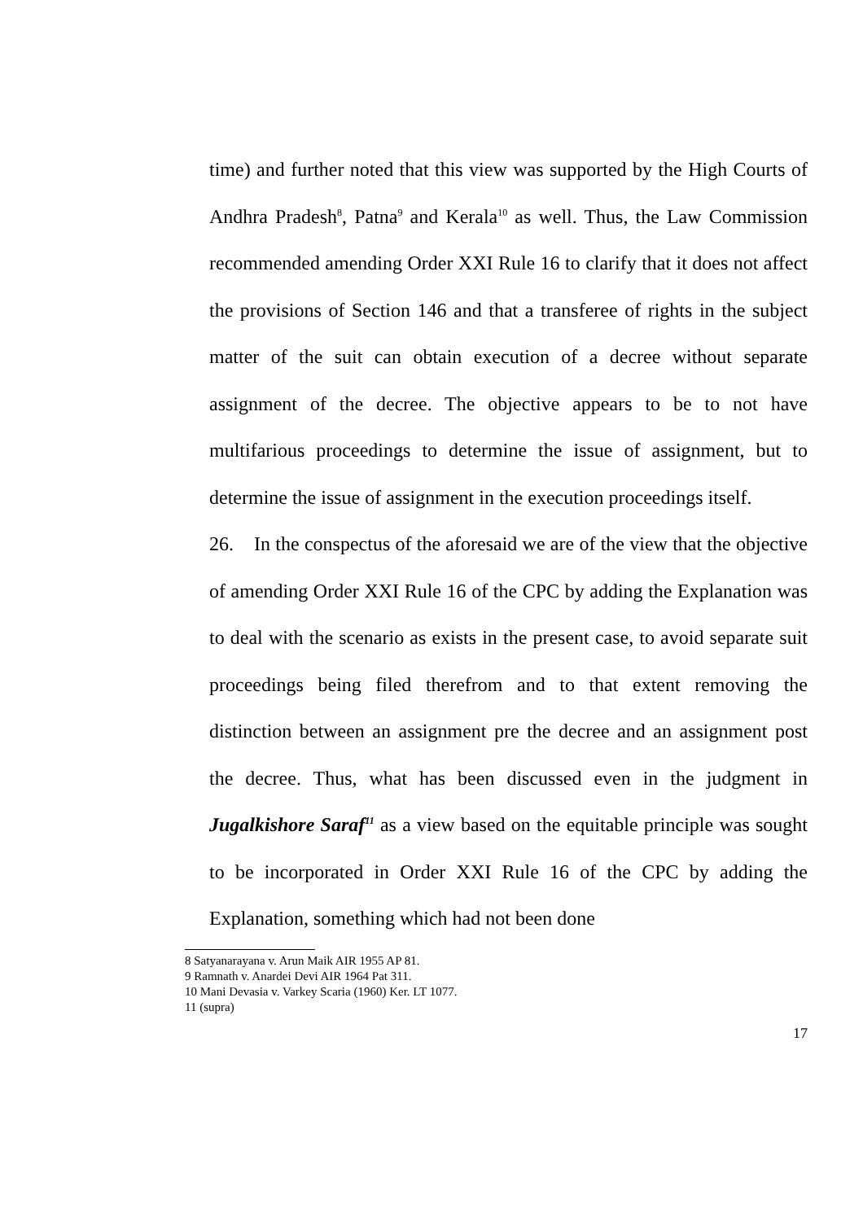time) and further noted that this view was supported by the High Courts of Andhra Pradesh<sup>8</sup>, Patna<sup>9</sup> and Kerala<sup>10</sup> as well. Thus, the Law Commission recommended amending Order XXI Rule 16 to clarify that it does not affect the provisions of Section 146 and that a transferee of rights in the subject matter of the suit can obtain execution of a decree without separate assignment of the decree. The objective appears to be to not have multifarious proceedings to determine the issue of assignment, but to determine the issue of assignment in the execution proceedings itself.
26. In the conspectus of the aforesaid we are of the view that the objective of amending Order XXI Rule 16 of the CPC by adding the Explanation was to deal with the scenario as exists in the present case, to avoid separate suit proceedings being filed therefrom and to that extent removing the distinction between an assignment pre the decree and an assignment post the decree. Thus, what has been discussed even in the judgment in Jugalkishore Saraf<sup>11</sup> as a view based on the equitable principle was sought to be incorporated in Order XXI Rule 16 of the CPC by adding the Explanation, something which had not been done
8 Satyanarayana v. Arun Maik AIR 1955 AP 81.
9 Ramnath v. Anardei Devi AIR 1964 Pat 311.
10 Mani Devasia v. Varkey Scaria (1960) Ker. LT 1077.
11 (supra)
17